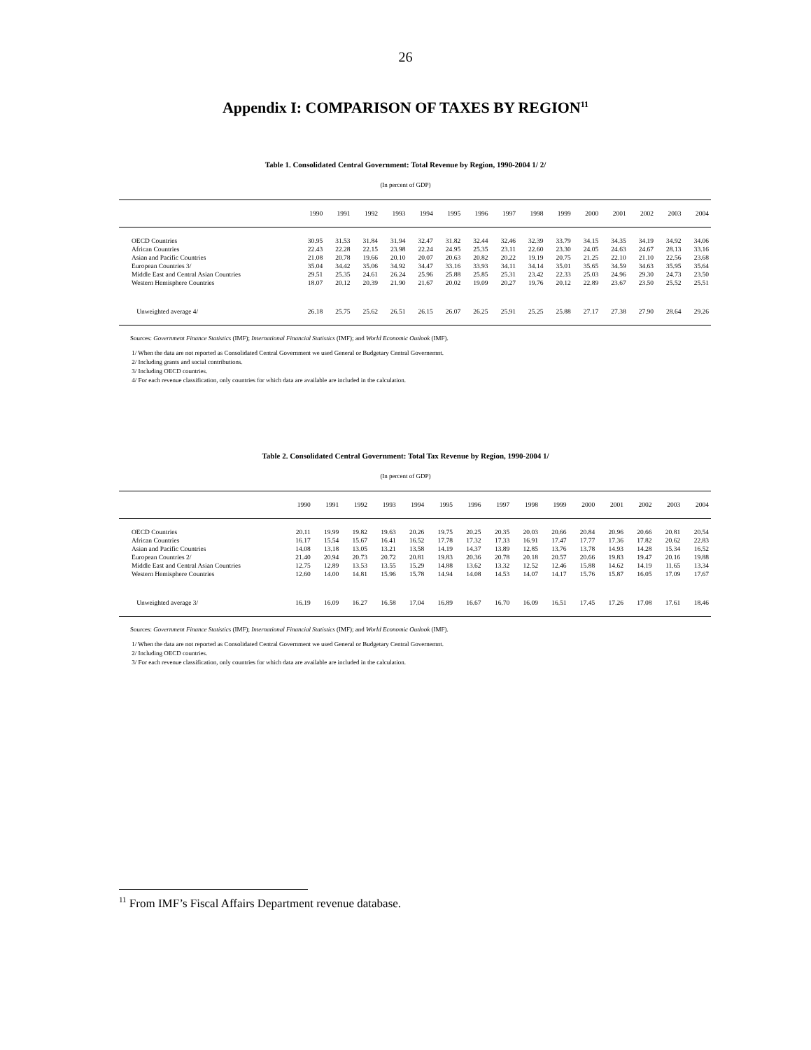26
Appendix I: COMPARISON OF TAXES BY REGION<sup>11</sup>
Table 1. Consolidated Central Government: Total Revenue by Region, 1990-2004 1/ 2/
(In percent of GDP)
| | 1990 | 1991 | 1992 | 1993 | 1994 | 1995 | 1996 | 1997 | 1998 | 1999 | 2000 | 2001 | 2002 | 2003 | 2004 |
| --- | --- | --- | --- | --- | --- | --- | --- | --- | --- | --- | --- | --- | --- | --- | --- |
| OECD Countries | 30.95 | 31.53 | 31.84 | 31.94 | 32.47 | 31.82 | 32.44 | 32.46 | 32.39 | 33.79 | 34.15 | 34.35 | 34.19 | 34.92 | 34.06 |
| African Countries | 22.43 | 22.28 | 22.15 | 23.98 | 22.24 | 24.95 | 25.35 | 23.11 | 22.60 | 23.30 | 24.05 | 24.63 | 24.67 | 28.13 | 33.16 |
| Asian and Pacific Countries | 21.08 | 20.78 | 19.66 | 20.10 | 20.07 | 20.63 | 20.82 | 20.22 | 19.19 | 20.75 | 21.25 | 22.10 | 21.10 | 22.56 | 23.68 |
| European Countries 3/ | 35.04 | 34.42 | 35.06 | 34.92 | 34.47 | 33.16 | 33.93 | 34.11 | 34.14 | 35.01 | 35.65 | 34.59 | 34.63 | 35.95 | 35.64 |
| Middle East and Central Asian Countries | 29.51 | 25.35 | 24.61 | 26.24 | 25.96 | 25.88 | 25.85 | 25.31 | 23.42 | 22.33 | 25.03 | 24.96 | 29.30 | 24.73 | 23.50 |
| Western Hemisphere Countries | 18.07 | 20.12 | 20.39 | 21.90 | 21.67 | 20.02 | 19.09 | 20.27 | 19.76 | 20.12 | 22.89 | 23.67 | 23.50 | 25.52 | 25.51 |
| Unweighted average 4/ | 26.18 | 25.75 | 25.62 | 26.51 | 26.15 | 26.07 | 26.25 | 25.91 | 25.25 | 25.88 | 27.17 | 27.38 | 27.90 | 28.64 | 29.26 |
Sources: Government Finance Statistics (IMF); International Financial Statistics (IMF); and World Economic Outlook (IMF).
1/ When the data are not reported as Consolidated Central Government we used General or Budgetary Central Governemnt.
2/ Including grants and social contributions.
3/ Including OECD countries.
4/ For each revenue classification, only countries for which data are available are included in the calculation.
Table 2. Consolidated Central Government: Total Tax Revenue by Region, 1990-2004 1/
(In percent of GDP)
| | 1990 | 1991 | 1992 | 1993 | 1994 | 1995 | 1996 | 1997 | 1998 | 1999 | 2000 | 2001 | 2002 | 2003 | 2004 |
| --- | --- | --- | --- | --- | --- | --- | --- | --- | --- | --- | --- | --- | --- | --- | --- |
| OECD Countries | 20.11 | 19.99 | 19.82 | 19.63 | 20.26 | 19.75 | 20.25 | 20.35 | 20.03 | 20.66 | 20.84 | 20.96 | 20.66 | 20.81 | 20.54 |
| African Countries | 16.17 | 15.54 | 15.67 | 16.41 | 16.52 | 17.78 | 17.32 | 17.33 | 16.91 | 17.47 | 17.77 | 17.36 | 17.82 | 20.62 | 22.83 |
| Asian and Pacific Countries | 14.08 | 13.18 | 13.05 | 13.21 | 13.58 | 14.19 | 14.37 | 13.89 | 12.85 | 13.76 | 13.78 | 14.93 | 14.28 | 15.34 | 16.52 |
| European Countries 2/ | 21.40 | 20.94 | 20.73 | 20.72 | 20.81 | 19.83 | 20.36 | 20.78 | 20.18 | 20.57 | 20.66 | 19.83 | 19.47 | 20.16 | 19.88 |
| Middle East and Central Asian Countries | 12.75 | 12.89 | 13.53 | 13.55 | 15.29 | 14.88 | 13.62 | 13.32 | 12.52 | 12.46 | 15.88 | 14.62 | 14.19 | 11.65 | 13.34 |
| Western Hemisphere Countries | 12.60 | 14.00 | 14.81 | 15.96 | 15.78 | 14.94 | 14.08 | 14.53 | 14.07 | 14.17 | 15.76 | 15.87 | 16.05 | 17.09 | 17.67 |
| Unweighted average 3/ | 16.19 | 16.09 | 16.27 | 16.58 | 17.04 | 16.89 | 16.67 | 16.70 | 16.09 | 16.51 | 17.45 | 17.26 | 17.08 | 17.61 | 18.46 |
Sources: Government Finance Statistics (IMF); International Financial Statistics (IMF); and World Economic Outlook (IMF).
1/ When the data are not reported as Consolidated Central Government we used General or Budgetary Central Governemnt.
2/ Including OECD countries.
3/ For each revenue classification, only countries for which data are available are included in the calculation.
<sup>11</sup> From IMF’s Fiscal Affairs Department revenue database.